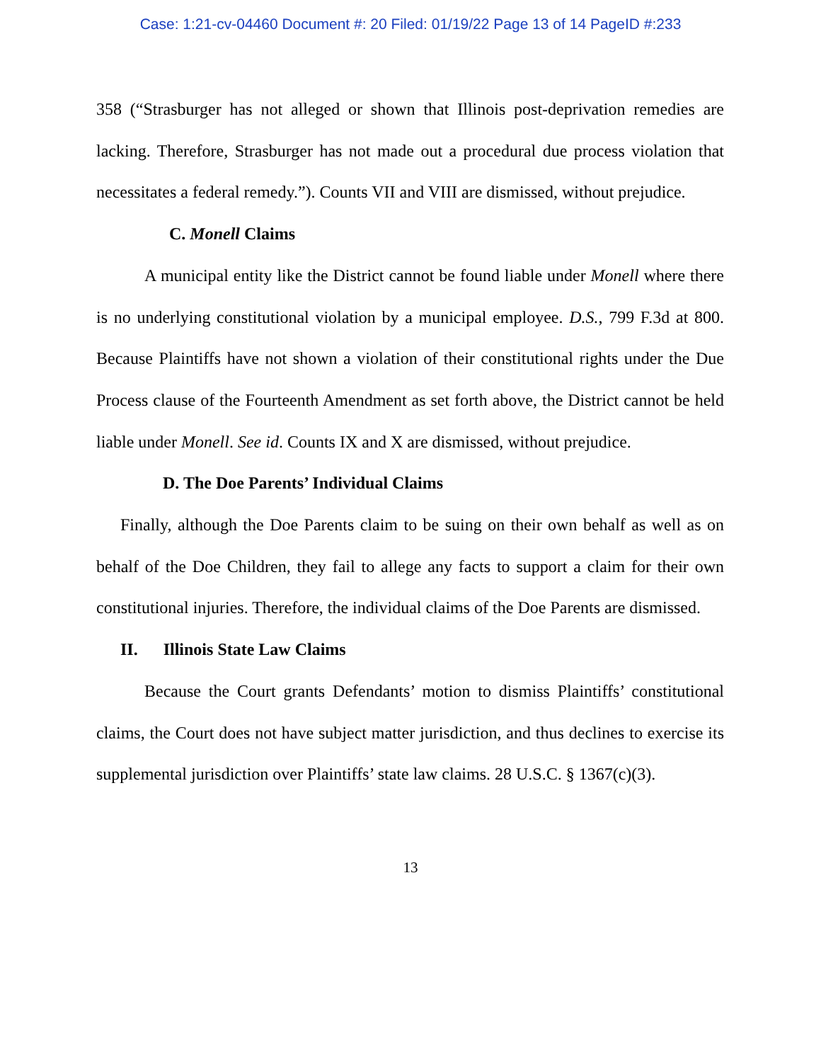Case: 1:21-cv-04460 Document #: 20 Filed: 01/19/22 Page 13 of 14 PageID #:233
358 (“Strasburger has not alleged or shown that Illinois post-deprivation remedies are lacking. Therefore, Strasburger has not made out a procedural due process violation that necessitates a federal remedy.”). Counts VII and VIII are dismissed, without prejudice.
C. Monell Claims
A municipal entity like the District cannot be found liable under Monell where there is no underlying constitutional violation by a municipal employee. D.S., 799 F.3d at 800. Because Plaintiffs have not shown a violation of their constitutional rights under the Due Process clause of the Fourteenth Amendment as set forth above, the District cannot be held liable under Monell. See id. Counts IX and X are dismissed, without prejudice.
D. The Doe Parents’ Individual Claims
Finally, although the Doe Parents claim to be suing on their own behalf as well as on behalf of the Doe Children, they fail to allege any facts to support a claim for their own constitutional injuries. Therefore, the individual claims of the Doe Parents are dismissed.
II. Illinois State Law Claims
Because the Court grants Defendants’ motion to dismiss Plaintiffs’ constitutional claims, the Court does not have subject matter jurisdiction, and thus declines to exercise its supplemental jurisdiction over Plaintiffs’ state law claims. 28 U.S.C. § 1367(c)(3).
13